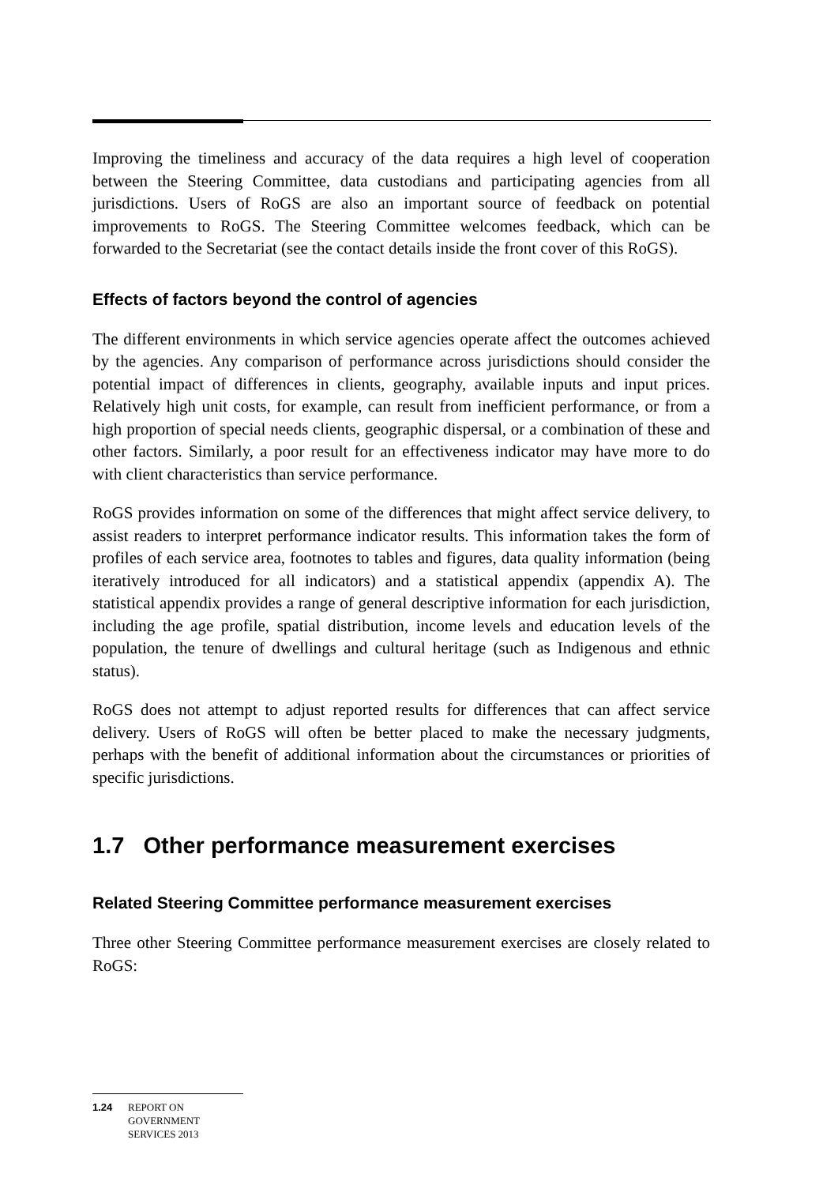Improving the timeliness and accuracy of the data requires a high level of cooperation between the Steering Committee, data custodians and participating agencies from all jurisdictions. Users of RoGS are also an important source of feedback on potential improvements to RoGS. The Steering Committee welcomes feedback, which can be forwarded to the Secretariat (see the contact details inside the front cover of this RoGS).
Effects of factors beyond the control of agencies
The different environments in which service agencies operate affect the outcomes achieved by the agencies. Any comparison of performance across jurisdictions should consider the potential impact of differences in clients, geography, available inputs and input prices. Relatively high unit costs, for example, can result from inefficient performance, or from a high proportion of special needs clients, geographic dispersal, or a combination of these and other factors. Similarly, a poor result for an effectiveness indicator may have more to do with client characteristics than service performance.
RoGS provides information on some of the differences that might affect service delivery, to assist readers to interpret performance indicator results. This information takes the form of profiles of each service area, footnotes to tables and figures, data quality information (being iteratively introduced for all indicators) and a statistical appendix (appendix A). The statistical appendix provides a range of general descriptive information for each jurisdiction, including the age profile, spatial distribution, income levels and education levels of the population, the tenure of dwellings and cultural heritage (such as Indigenous and ethnic status).
RoGS does not attempt to adjust reported results for differences that can affect service delivery. Users of RoGS will often be better placed to make the necessary judgments, perhaps with the benefit of additional information about the circumstances or priorities of specific jurisdictions.
1.7 Other performance measurement exercises
Related Steering Committee performance measurement exercises
Three other Steering Committee performance measurement exercises are closely related to RoGS:
1.24 REPORT ON
GOVERNMENT
SERVICES 2013